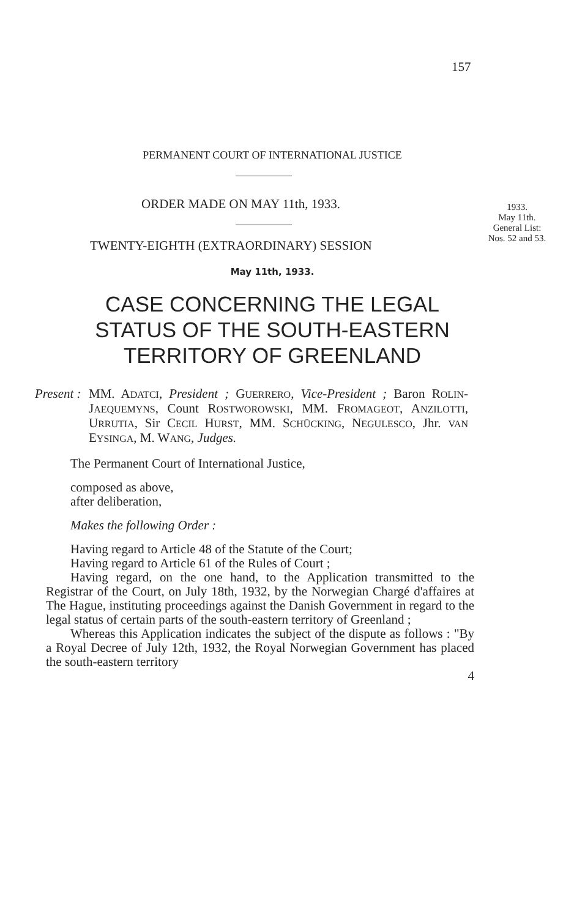157
1933.
May 11th.
General List:
Nos. 52 and 53.
PERMANENT COURT OF INTERNATIONAL JUSTICE
ORDER MADE ON MAY 11th, 1933.
TWENTY-EIGHTH (EXTRAORDINARY) SESSION
May 11th, 1933.
CASE CONCERNING THE LEGAL
STATUS OF THE SOUTH-EASTERN
TERRITORY OF GREENLAND
Present :
MM. ADATCI, President ; GUERRERO, Vice-President ; Baron ROLIN-JAEQUEMYNS, Count ROSTWOROWSKI, MM. FROMAGEOT, ANZILOTTI, URRUTIA, Sir CECIL HURST, MM. SCHÜCKING, NEGULESCO, Jhr. VAN EYSINGA, M. WANG, Judges.
The Permanent Court of International Justice,
composed as above,
after deliberation,
Makes the following Order :
Having regard to Article 48 of the Statute of the Court;
Having regard to Article 61 of the Rules of Court ;
Having regard, on the one hand, to the Application transmitted to the Registrar of the Court, on July 18th, 1932, by the Norwegian Chargé d'affaires at The Hague, instituting proceedings against the Danish Government in regard to the legal status of certain parts of the south-eastern territory of Greenland ;
Whereas this Application indicates the subject of the dispute as follows : "By a Royal Decree of July 12th, 1932, the Royal Norwegian Government has placed the south-eastern territory
4